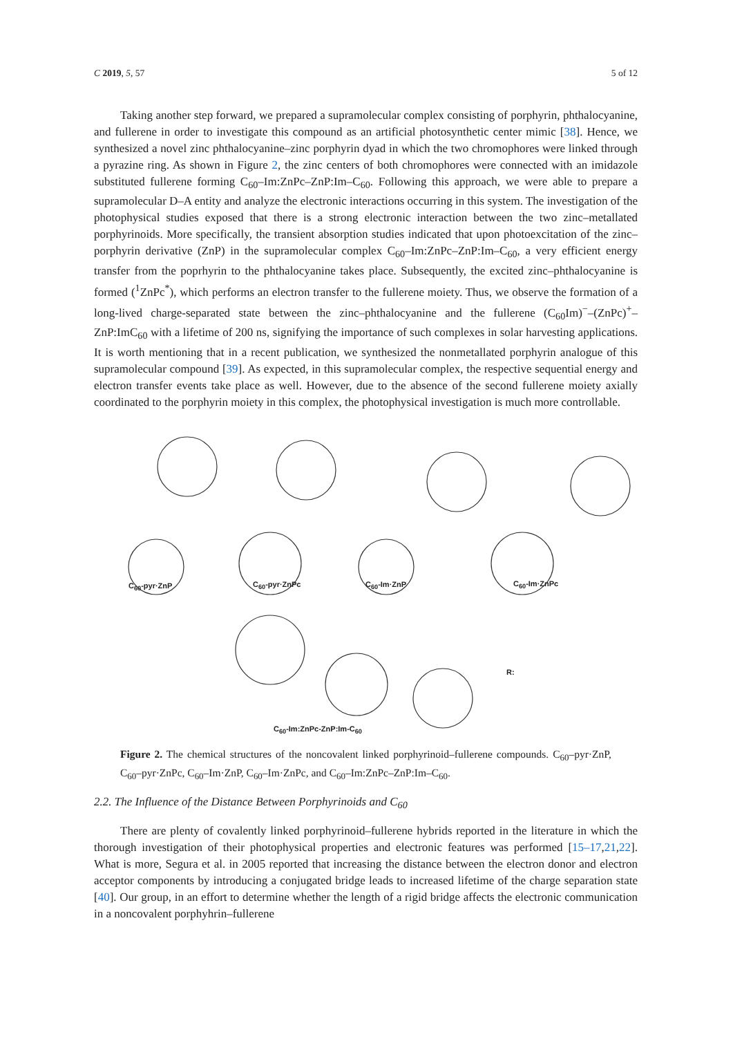C 2019, 5, 57 5 of 12
Taking another step forward, we prepared a supramolecular complex consisting of porphyrin, phthalocyanine, and fullerene in order to investigate this compound as an artificial photosynthetic center mimic [38]. Hence, we synthesized a novel zinc phthalocyanine–zinc porphyrin dyad in which the two chromophores were linked through a pyrazine ring. As shown in Figure 2, the zinc centers of both chromophores were connected with an imidazole substituted fullerene forming C<sub>60</sub>–Im:ZnPc–ZnP:Im–C<sub>60</sub>. Following this approach, we were able to prepare a supramolecular D–A entity and analyze the electronic interactions occurring in this system. The investigation of the photophysical studies exposed that there is a strong electronic interaction between the two zinc–metallated porphyrinoids. More specifically, the transient absorption studies indicated that upon photoexcitation of the zinc–porphyrin derivative (ZnP) in the supramolecular complex C<sub>60</sub>–Im:ZnPc–ZnP:Im–C<sub>60</sub>, a very efficient energy transfer from the poprhyrin to the phthalocyanine takes place. Subsequently, the excited zinc–phthalocyanine is formed (<sup>1</sup>ZnPc<sup>*</sup>), which performs an electron transfer to the fullerene moiety. Thus, we observe the formation of a long-lived charge-separated state between the zinc–phthalocyanine and the fullerene (C<sub>60</sub>Im)<sup>−</sup>–(ZnPc)<sup>+</sup>–ZnP:ImC<sub>60</sub> with a lifetime of 200 ns, signifying the importance of such complexes in solar harvesting applications. It is worth mentioning that in a recent publication, we synthesized the nonmetallated porphyrin analogue of this supramolecular compound [39]. As expected, in this supramolecular complex, the respective sequential energy and electron transfer events take place as well. However, due to the absence of the second fullerene moiety axially coordinated to the porphyrin moiety in this complex, the photophysical investigation is much more controllable.
C<sub>60</sub>-pyr·ZnP C<sub>60</sub>-pyr·ZnPc C<sub>60</sub>-Im·ZnP C<sub>60</sub>-Im·ZnPc
R:
C<sub>60</sub>-Im:ZnPc-ZnP:Im-C<sub>60</sub>
Figure 2. The chemical structures of the noncovalent linked porphyrinoid–fullerene compounds. C<sub>60</sub>–pyr·ZnP, C<sub>60</sub>–pyr·ZnPc, C<sub>60</sub>–Im·ZnP, C<sub>60</sub>–Im·ZnPc, and C<sub>60</sub>–Im:ZnPc–ZnP:Im–C<sub>60</sub>.
2.2. The Influence of the Distance Between Porphyrinoids and C<sub>60</sub>
There are plenty of covalently linked porphyrinoid–fullerene hybrids reported in the literature in which the thorough investigation of their photophysical properties and electronic features was performed [15–17,21,22]. What is more, Segura et al. in 2005 reported that increasing the distance between the electron donor and electron acceptor components by introducing a conjugated bridge leads to increased lifetime of the charge separation state [40]. Our group, in an effort to determine whether the length of a rigid bridge affects the electronic communication in a noncovalent porphyhrin–fullerene